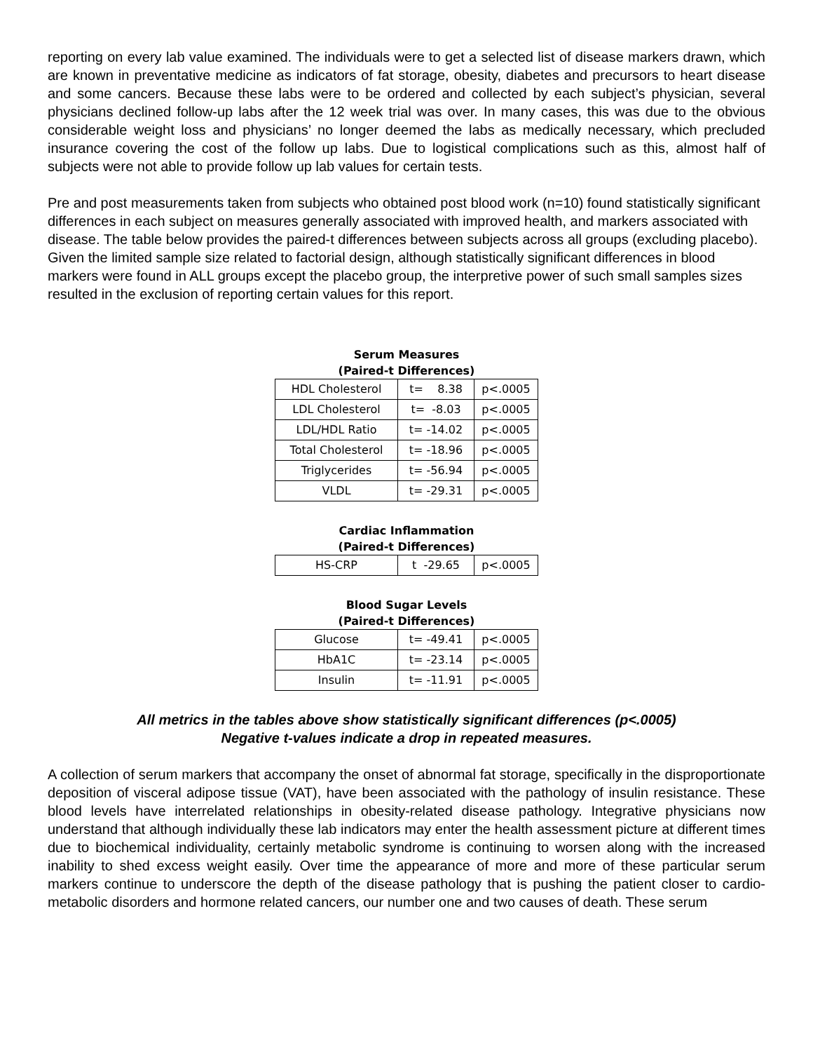reporting on every lab value examined. The individuals were to get a selected list of disease markers drawn, which are known in preventative medicine as indicators of fat storage, obesity, diabetes and precursors to heart disease and some cancers. Because these labs were to be ordered and collected by each subject’s physician, several physicians declined follow-up labs after the 12 week trial was over. In many cases, this was due to the obvious considerable weight loss and physicians’ no longer deemed the labs as medically necessary, which precluded insurance covering the cost of the follow up labs. Due to logistical complications such as this, almost half of subjects were not able to provide follow up lab values for certain tests.
Pre and post measurements taken from subjects who obtained post blood work (n=10) found statistically significant differences in each subject on measures generally associated with improved health, and markers associated with disease. The table below provides the paired-t differences between subjects across all groups (excluding placebo). Given the limited sample size related to factorial design, although statistically significant differences in blood markers were found in ALL groups except the placebo group, the interpretive power of such small samples sizes resulted in the exclusion of reporting certain values for this report.
Serum Measures
(Paired-t Differences)
| HDL Cholesterol | t= 8.38 | p<.0005 |
| LDL Cholesterol | t= -8.03 | p<.0005 |
| LDL/HDL Ratio | t= -14.02 | p<.0005 |
| Total Cholesterol | t= -18.96 | p<.0005 |
| Triglycerides | t= -56.94 | p<.0005 |
| VLDL | t= -29.31 | p<.0005 |
Cardiac Inflammation
(Paired-t Differences)
| HS-CRP | t -29.65 | p<.0005 |
Blood Sugar Levels
(Paired-t Differences)
| Glucose | t= -49.41 | p<.0005 |
| HbA1C | t= -23.14 | p<.0005 |
| Insulin | t= -11.91 | p<.0005 |
All metrics in the tables above show statistically significant differences (p<.0005)
Negative t-values indicate a drop in repeated measures.
A collection of serum markers that accompany the onset of abnormal fat storage, specifically in the disproportionate deposition of visceral adipose tissue (VAT), have been associated with the pathology of insulin resistance. These blood levels have interrelated relationships in obesity-related disease pathology. Integrative physicians now understand that although individually these lab indicators may enter the health assessment picture at different times due to biochemical individuality, certainly metabolic syndrome is continuing to worsen along with the increased inability to shed excess weight easily. Over time the appearance of more and more of these particular serum markers continue to underscore the depth of the disease pathology that is pushing the patient closer to cardio-metabolic disorders and hormone related cancers, our number one and two causes of death. These serum